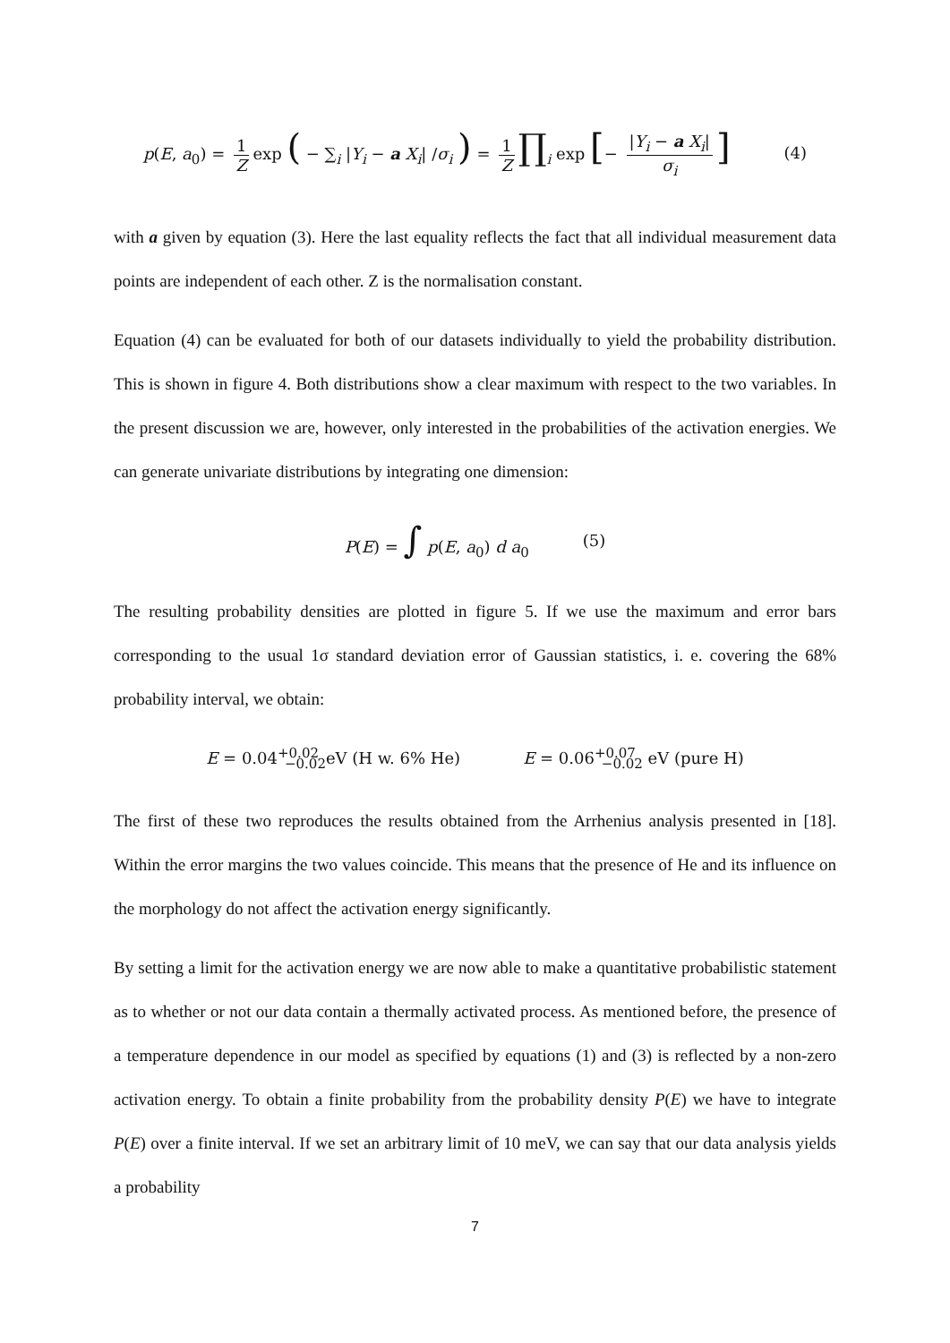p(E, a<sub>0</sub>) = 1 Z exp ( − ∑<sub>i</sub> |Y<sub>i</sub> − a X<sub>i</sub>| /σ<sub>i</sub> ) = 1 Z ∏<sub>i</sub> exp [− |Y<sub>i</sub> − a X<sub>i</sub>| σ<sub>i</sub>] (4)
with a given by equation (3). Here the last equality reflects the fact that all individual measurement data points are independent of each other. Z is the normalisation constant.
Equation (4) can be evaluated for both of our datasets individually to yield the probability distribution. This is shown in figure 4. Both distributions show a clear maximum with respect to the two variables. In the present discussion we are, however, only interested in the probabilities of the activation energies. We can generate univariate distributions by integrating one dimension:
P(E) = ∫ p(E, a<sub>0</sub>) d a<sub>0</sub> (5)
The resulting probability densities are plotted in figure 5. If we use the maximum and error bars corresponding to the usual 1σ standard deviation error of Gaussian statistics, i. e. covering the 68% probability interval, we obtain:
E = 0.04<sup>+0.02</sup><sub>−0.02</sub>eV (H w. 6% He) E = 0.06<sup>+0.07</sup><sub>−0.02</sub> eV (pure H)
The first of these two reproduces the results obtained from the Arrhenius analysis presented in [18]. Within the error margins the two values coincide. This means that the presence of He and its influence on the morphology do not affect the activation energy significantly.
By setting a limit for the activation energy we are now able to make a quantitative probabilistic statement as to whether or not our data contain a thermally activated process. As mentioned before, the presence of a temperature dependence in our model as specified by equations (1) and (3) is reflected by a non-zero activation energy. To obtain a finite probability from the probability density P(E) we have to integrate P(E) over a finite interval. If we set an arbitrary limit of 10 meV, we can say that our data analysis yields a probability
7